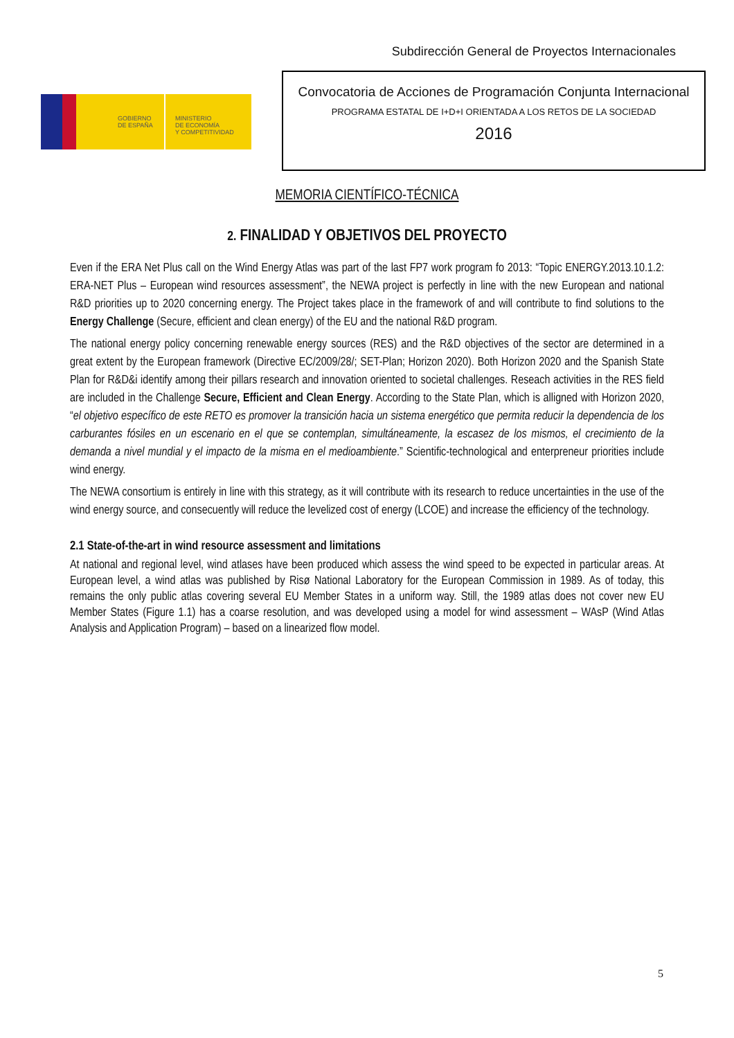Subdirección General de Proyectos Internacionales
GOBIERNO
DE ESPAÑA
MINISTERIO
DE ECONOMÍA
Y COMPETITIVIDAD
Convocatoria de Acciones de Programación Conjunta Internacional
PROGRAMA ESTATAL DE I+D+I ORIENTADA A LOS RETOS DE LA SOCIEDAD
2016
MEMORIA CIENTÍFICO-TÉCNICA
2. FINALIDAD Y OBJETIVOS DEL PROYECTO
Even if the ERA Net Plus call on the Wind Energy Atlas was part of the last FP7 work program fo 2013: “Topic ENERGY.2013.10.1.2: ERA-NET Plus – European wind resources assessment”, the NEWA project is perfectly in line with the new European and national R&D priorities up to 2020 concerning energy. The Project takes place in the framework of and will contribute to find solutions to the Energy Challenge (Secure, efficient and clean energy) of the EU and the national R&D program.
The national energy policy concerning renewable energy sources (RES) and the R&D objectives of the sector are determined in a great extent by the European framework (Directive EC/2009/28/; SET-Plan; Horizon 2020). Both Horizon 2020 and the Spanish State Plan for R&D&i identify among their pillars research and innovation oriented to societal challenges. Reseach activities in the RES field are included in the Challenge Secure, Efficient and Clean Energy. According to the State Plan, which is alligned with Horizon 2020, “el objetivo específico de este RETO es promover la transición hacia un sistema energético que permita reducir la dependencia de los carburantes fósiles en un escenario en el que se contemplan, simultáneamente, la escasez de los mismos, el crecimiento de la demanda a nivel mundial y el impacto de la misma en el medioambiente.” Scientific-technological and enterpreneur priorities include wind energy.
The NEWA consortium is entirely in line with this strategy, as it will contribute with its research to reduce uncertainties in the use of the wind energy source, and consecuently will reduce the levelized cost of energy (LCOE) and increase the efficiency of the technology.
2.1 State-of-the-art in wind resource assessment and limitations
At national and regional level, wind atlases have been produced which assess the wind speed to be expected in particular areas. At European level, a wind atlas was published by Risø National Laboratory for the European Commission in 1989. As of today, this remains the only public atlas covering several EU Member States in a uniform way. Still, the 1989 atlas does not cover new EU Member States (Figure 1.1) has a coarse resolution, and was developed using a model for wind assessment – WAsP (Wind Atlas Analysis and Application Program) – based on a linearized flow model.
5